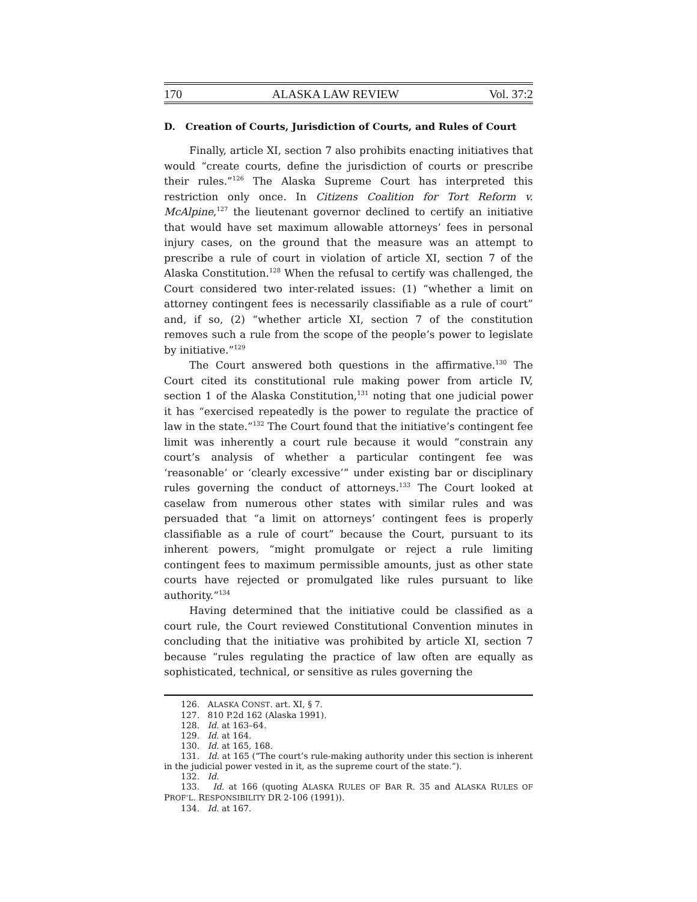170 ALASKA LAW REVIEW Vol. 37:2
D. Creation of Courts, Jurisdiction of Courts, and Rules of Court
Finally, article XI, section 7 also prohibits enacting initiatives that would “create courts, define the jurisdiction of courts or prescribe their rules.”<sup>126</sup> The Alaska Supreme Court has interpreted this restriction only once. In Citizens Coalition for Tort Reform v. McAlpine,<sup>127</sup> the lieutenant governor declined to certify an initiative that would have set maximum allowable attorneys’ fees in personal injury cases, on the ground that the measure was an attempt to prescribe a rule of court in violation of article XI, section 7 of the Alaska Constitution.<sup>128</sup> When the refusal to certify was challenged, the Court considered two inter-related issues: (1) “whether a limit on attorney contingent fees is necessarily classifiable as a rule of court” and, if so, (2) “whether article XI, section 7 of the constitution removes such a rule from the scope of the people’s power to legislate by initiative.”<sup>129</sup>
The Court answered both questions in the affirmative.<sup>130</sup> The Court cited its constitutional rule making power from article IV, section 1 of the Alaska Constitution,<sup>131</sup> noting that one judicial power it has “exercised repeatedly is the power to regulate the practice of law in the state.”<sup>132</sup> The Court found that the initiative’s contingent fee limit was inherently a court rule because it would “constrain any court’s analysis of whether a particular contingent fee was ‘reasonable’ or ‘clearly excessive’” under existing bar or disciplinary rules governing the conduct of attorneys.<sup>133</sup> The Court looked at caselaw from numerous other states with similar rules and was persuaded that “a limit on attorneys’ contingent fees is properly classifiable as a rule of court” because the Court, pursuant to its inherent powers, “might promulgate or reject a rule limiting contingent fees to maximum permissible amounts, just as other state courts have rejected or promulgated like rules pursuant to like authority.”<sup>134</sup>
Having determined that the initiative could be classified as a court rule, the Court reviewed Constitutional Convention minutes in concluding that the initiative was prohibited by article XI, section 7 because “rules regulating the practice of law often are equally as sophisticated, technical, or sensitive as rules governing the
126. ALASKA CONST. art. XI, § 7.
127. 810 P.2d 162 (Alaska 1991).
128. Id. at 163–64.
129. Id. at 164.
130. Id. at 165, 168.
131. Id. at 165 (“The court’s rule-making authority under this section is inherent in the judicial power vested in it, as the supreme court of the state.”).
132. Id.
133. Id. at 166 (quoting ALASKA RULES OF BAR R. 35 and ALASKA RULES OF PROF’L. RESPONSIBILITY DR 2-106 (1991)).
134. Id. at 167.